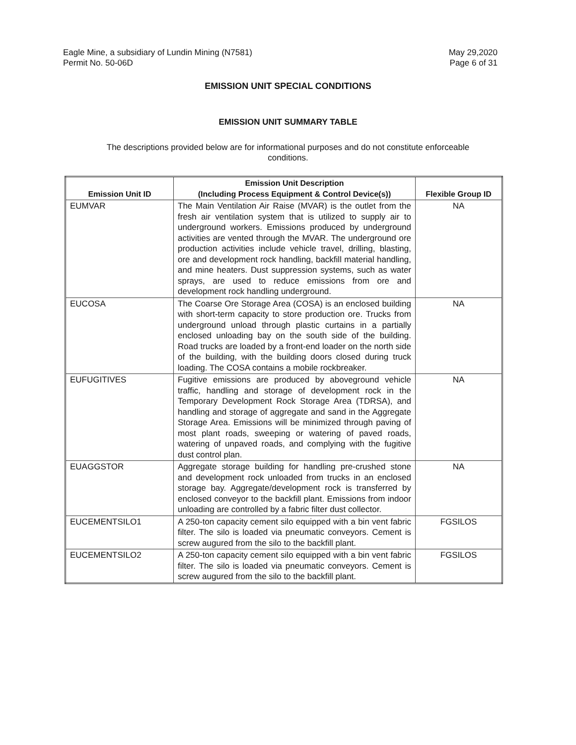Eagle Mine, a subsidiary of Lundin Mining (N7581)
Permit No. 50-06D
May 29,2020
Page 6 of 31
EMISSION UNIT SPECIAL CONDITIONS
EMISSION UNIT SUMMARY TABLE
The descriptions provided below are for informational purposes and do not constitute enforceable conditions.
| Emission Unit ID | Emission Unit Description (Including Process Equipment & Control Device(s)) | Flexible Group ID |
| --- | --- | --- |
| EUMVAR | The Main Ventilation Air Raise (MVAR) is the outlet from the fresh air ventilation system that is utilized to supply air to underground workers. Emissions produced by underground activities are vented through the MVAR. The underground ore production activities include vehicle travel, drilling, blasting, ore and development rock handling, backfill material handling, and mine heaters. Dust suppression systems, such as water sprays, are used to reduce emissions from ore and development rock handling underground. | NA |
| EUCOSA | The Coarse Ore Storage Area (COSA) is an enclosed building with short-term capacity to store production ore. Trucks from underground unload through plastic curtains in a partially enclosed unloading bay on the south side of the building. Road trucks are loaded by a front-end loader on the north side of the building, with the building doors closed during truck loading. The COSA contains a mobile rockbreaker. | NA |
| EUFUGITIVES | Fugitive emissions are produced by aboveground vehicle traffic, handling and storage of development rock in the Temporary Development Rock Storage Area (TDRSA), and handling and storage of aggregate and sand in the Aggregate Storage Area. Emissions will be minimized through paving of most plant roads, sweeping or watering of paved roads, watering of unpaved roads, and complying with the fugitive dust control plan. | NA |
| EUAGGSTOR | Aggregate storage building for handling pre-crushed stone and development rock unloaded from trucks in an enclosed storage bay. Aggregate/development rock is transferred by enclosed conveyor to the backfill plant. Emissions from indoor unloading are controlled by a fabric filter dust collector. | NA |
| EUCEMENTSILO1 | A 250-ton capacity cement silo equipped with a bin vent fabric filter. The silo is loaded via pneumatic conveyors. Cement is screw augured from the silo to the backfill plant. | FGSILOS |
| EUCEMENTSILO2 | A 250-ton capacity cement silo equipped with a bin vent fabric filter. The silo is loaded via pneumatic conveyors. Cement is screw augured from the silo to the backfill plant. | FGSILOS |